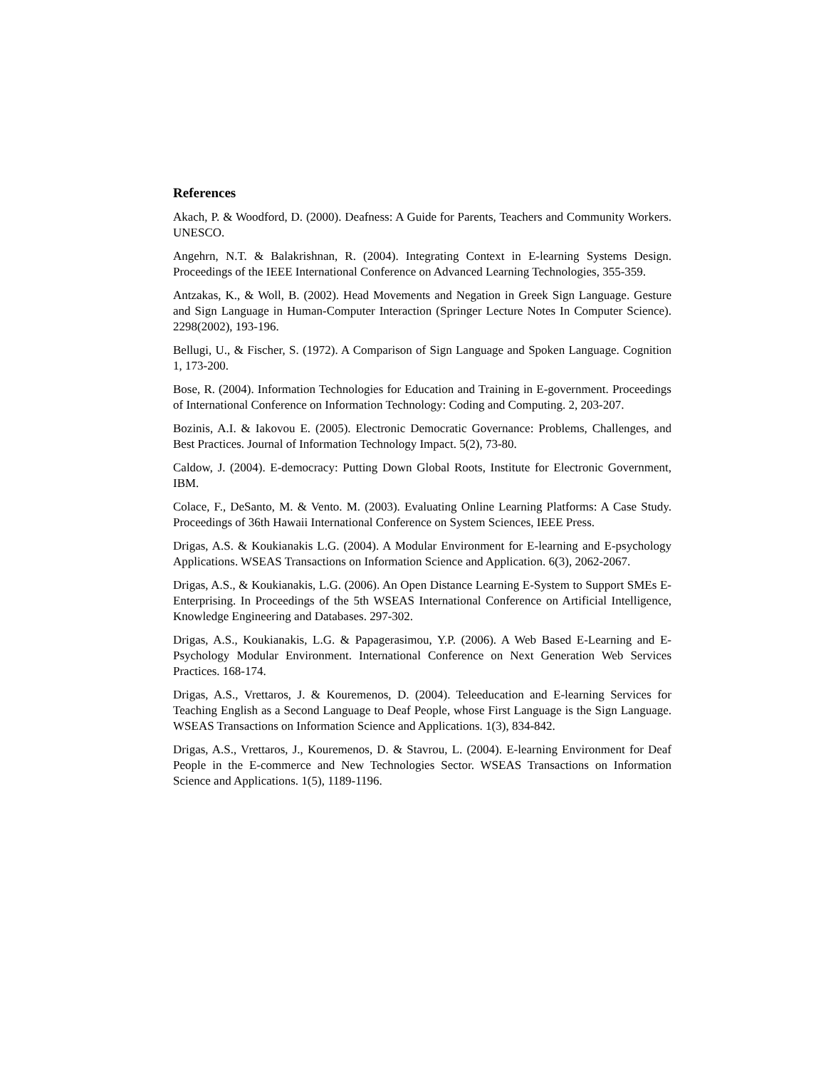References
Akach, P. & Woodford, D. (2000). Deafness: A Guide for Parents, Teachers and Community Workers. UNESCO.
Angehrn, N.T. & Balakrishnan, R. (2004). Integrating Context in E-learning Systems Design. Proceedings of the IEEE International Conference on Advanced Learning Technologies, 355-359.
Antzakas, K., & Woll, B. (2002). Head Movements and Negation in Greek Sign Language. Gesture and Sign Language in Human-Computer Interaction (Springer Lecture Notes In Computer Science). 2298(2002), 193-196.
Bellugi, U., & Fischer, S. (1972). A Comparison of Sign Language and Spoken Language. Cognition 1, 173-200.
Bose, R. (2004). Information Technologies for Education and Training in E-government. Proceedings of International Conference on Information Technology: Coding and Computing. 2, 203-207.
Bozinis, A.I. & Iakovou E. (2005). Electronic Democratic Governance: Problems, Challenges, and Best Practices. Journal of Information Technology Impact. 5(2), 73-80.
Caldow, J. (2004). E-democracy: Putting Down Global Roots, Institute for Electronic Government, IBM.
Colace, F., DeSanto, M. & Vento. M. (2003). Evaluating Online Learning Platforms: A Case Study. Proceedings of 36th Hawaii International Conference on System Sciences, IEEE Press.
Drigas, A.S. & Koukianakis L.G. (2004). A Modular Environment for E-learning and E-psychology Applications. WSEAS Transactions on Information Science and Application. 6(3), 2062-2067.
Drigas, A.S., & Koukianakis, L.G. (2006). An Open Distance Learning E-System to Support SMEs E-Enterprising. In Proceedings of the 5th WSEAS International Conference on Artificial Intelligence, Knowledge Engineering and Databases. 297-302.
Drigas, A.S., Koukianakis, L.G. & Papagerasimou, Y.P. (2006). A Web Based E-Learning and E-Psychology Modular Environment. International Conference on Next Generation Web Services Practices. 168-174.
Drigas, A.S., Vrettaros, J. & Kouremenos, D. (2004). Teleeducation and E-learning Services for Teaching English as a Second Language to Deaf People, whose First Language is the Sign Language. WSEAS Transactions on Information Science and Applications. 1(3), 834-842.
Drigas, A.S., Vrettaros, J., Kouremenos, D. & Stavrou, L. (2004). E-learning Environment for Deaf People in the E-commerce and New Technologies Sector. WSEAS Transactions on Information Science and Applications. 1(5), 1189-1196.